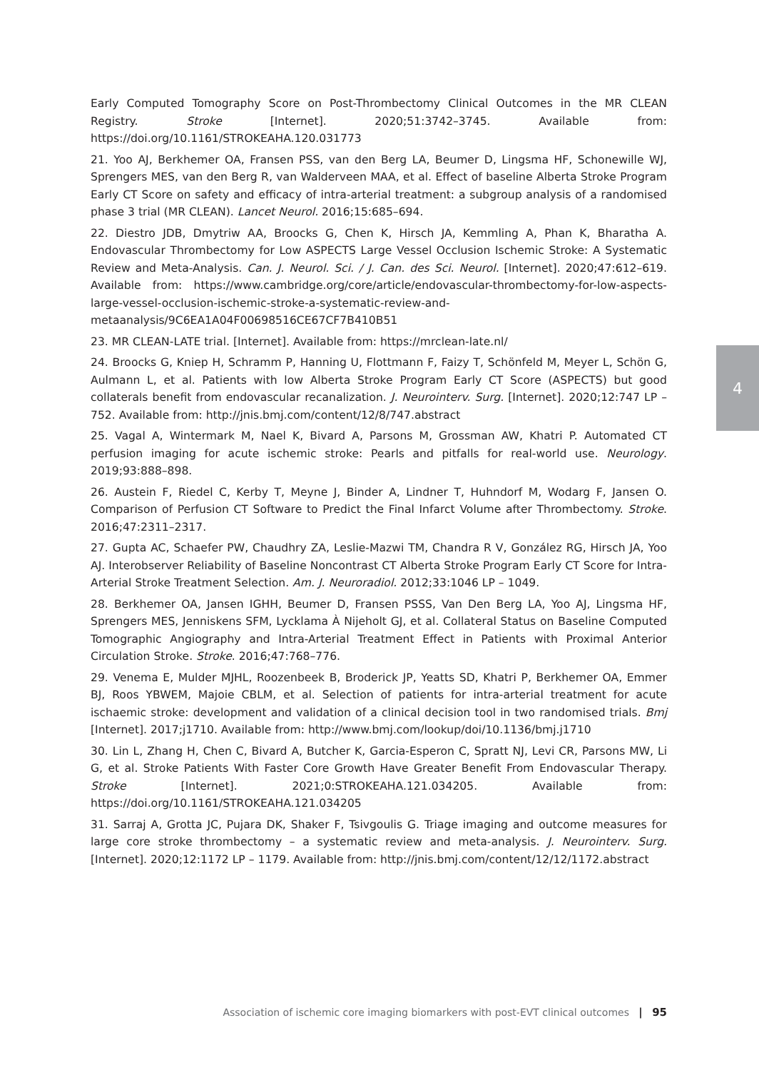Early Computed Tomography Score on Post-Thrombectomy Clinical Outcomes in the MR CLEAN Registry. Stroke [Internet]. 2020;51:3742–3745. Available from: https://doi.org/10.1161/STROKEAHA.120.031773
21. Yoo AJ, Berkhemer OA, Fransen PSS, van den Berg LA, Beumer D, Lingsma HF, Schonewille WJ, Sprengers MES, van den Berg R, van Walderveen MAA, et al. Effect of baseline Alberta Stroke Program Early CT Score on safety and efficacy of intra-arterial treatment: a subgroup analysis of a randomised phase 3 trial (MR CLEAN). Lancet Neurol. 2016;15:685–694.
22. Diestro JDB, Dmytriw AA, Broocks G, Chen K, Hirsch JA, Kemmling A, Phan K, Bharatha A. Endovascular Thrombectomy for Low ASPECTS Large Vessel Occlusion Ischemic Stroke: A Systematic Review and Meta-Analysis. Can. J. Neurol. Sci. / J. Can. des Sci. Neurol. [Internet]. 2020;47:612–619. Available from: https://www.cambridge.org/core/article/endovascular-thrombectomy-for-low-aspects-large-vessel-occlusion-ischemic-stroke-a-systematic-review-and-metaanalysis/9C6EA1A04F00698516CE67CF7B410B51
23. MR CLEAN-LATE trial. [Internet]. Available from: https://mrclean-late.nl/
24. Broocks G, Kniep H, Schramm P, Hanning U, Flottmann F, Faizy T, Schönfeld M, Meyer L, Schön G, Aulmann L, et al. Patients with low Alberta Stroke Program Early CT Score (ASPECTS) but good collaterals benefit from endovascular recanalization. J. Neurointerv. Surg. [Internet]. 2020;12:747 LP – 752. Available from: http://jnis.bmj.com/content/12/8/747.abstract
25. Vagal A, Wintermark M, Nael K, Bivard A, Parsons M, Grossman AW, Khatri P. Automated CT perfusion imaging for acute ischemic stroke: Pearls and pitfalls for real-world use. Neurology. 2019;93:888–898.
26. Austein F, Riedel C, Kerby T, Meyne J, Binder A, Lindner T, Huhndorf M, Wodarg F, Jansen O. Comparison of Perfusion CT Software to Predict the Final Infarct Volume after Thrombectomy. Stroke. 2016;47:2311–2317.
27. Gupta AC, Schaefer PW, Chaudhry ZA, Leslie-Mazwi TM, Chandra R V, González RG, Hirsch JA, Yoo AJ. Interobserver Reliability of Baseline Noncontrast CT Alberta Stroke Program Early CT Score for Intra-Arterial Stroke Treatment Selection. Am. J. Neuroradiol. 2012;33:1046 LP – 1049.
28. Berkhemer OA, Jansen IGHH, Beumer D, Fransen PSSS, Van Den Berg LA, Yoo AJ, Lingsma HF, Sprengers MES, Jenniskens SFM, Lycklama À Nijeholt GJ, et al. Collateral Status on Baseline Computed Tomographic Angiography and Intra-Arterial Treatment Effect in Patients with Proximal Anterior Circulation Stroke. Stroke. 2016;47:768–776.
29. Venema E, Mulder MJHL, Roozenbeek B, Broderick JP, Yeatts SD, Khatri P, Berkhemer OA, Emmer BJ, Roos YBWEM, Majoie CBLM, et al. Selection of patients for intra-arterial treatment for acute ischaemic stroke: development and validation of a clinical decision tool in two randomised trials. Bmj [Internet]. 2017;j1710. Available from: http://www.bmj.com/lookup/doi/10.1136/bmj.j1710
30. Lin L, Zhang H, Chen C, Bivard A, Butcher K, Garcia-Esperon C, Spratt NJ, Levi CR, Parsons MW, Li G, et al. Stroke Patients With Faster Core Growth Have Greater Benefit From Endovascular Therapy. Stroke [Internet]. 2021;0:STROKEAHA.121.034205. Available from: https://doi.org/10.1161/STROKEAHA.121.034205
31. Sarraj A, Grotta JC, Pujara DK, Shaker F, Tsivgoulis G. Triage imaging and outcome measures for large core stroke thrombectomy – a systematic review and meta-analysis. J. Neurointerv. Surg. [Internet]. 2020;12:1172 LP – 1179. Available from: http://jnis.bmj.com/content/12/12/1172.abstract
4
Association of ischemic core imaging biomarkers with post-EVT clinical outcomes | 95